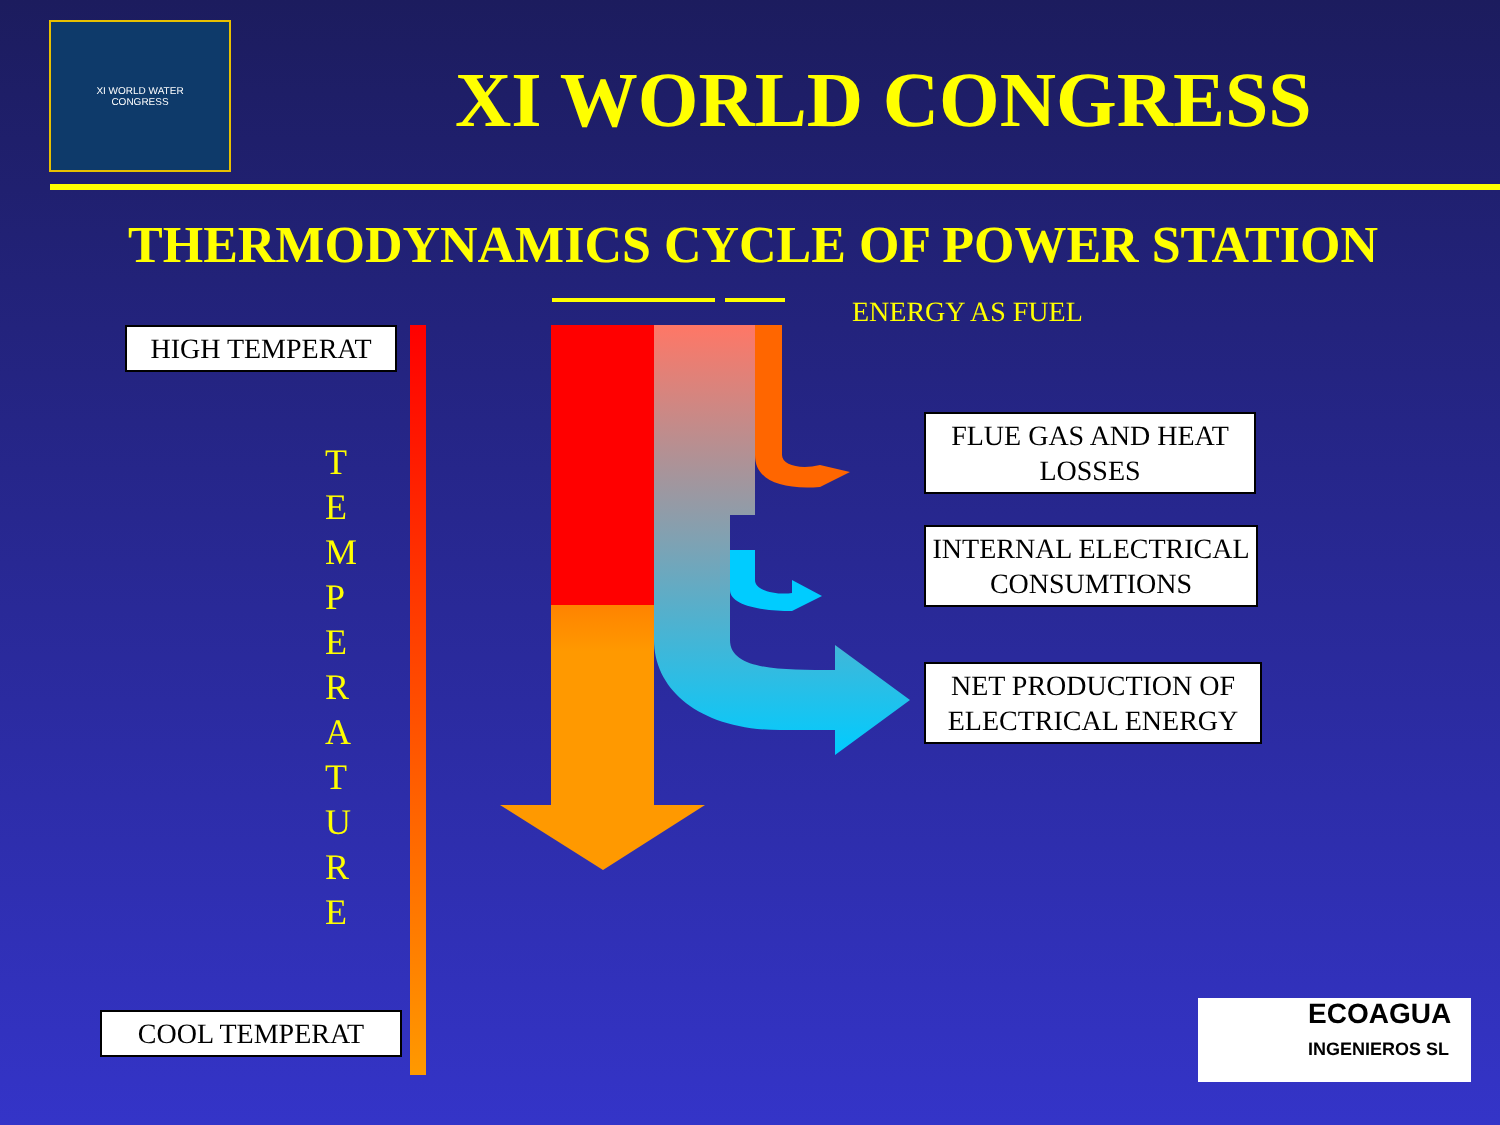XI WORLD WATER
CONGRESS
XI WORLD CONGRESS
THERMODYNAMICS CYCLE OF POWER STATION
ENERGY AS FUEL
HIGH TEMPERAT
COOL TEMPERAT
T E M P E R A T U R E
FLUE GAS AND HEAT LOSSES
INTERNAL ELECTRICAL CONSUMTIONS
NET PRODUCTION OF ELECTRICAL ENERGY
ECOAGUA
INGENIEROS SL